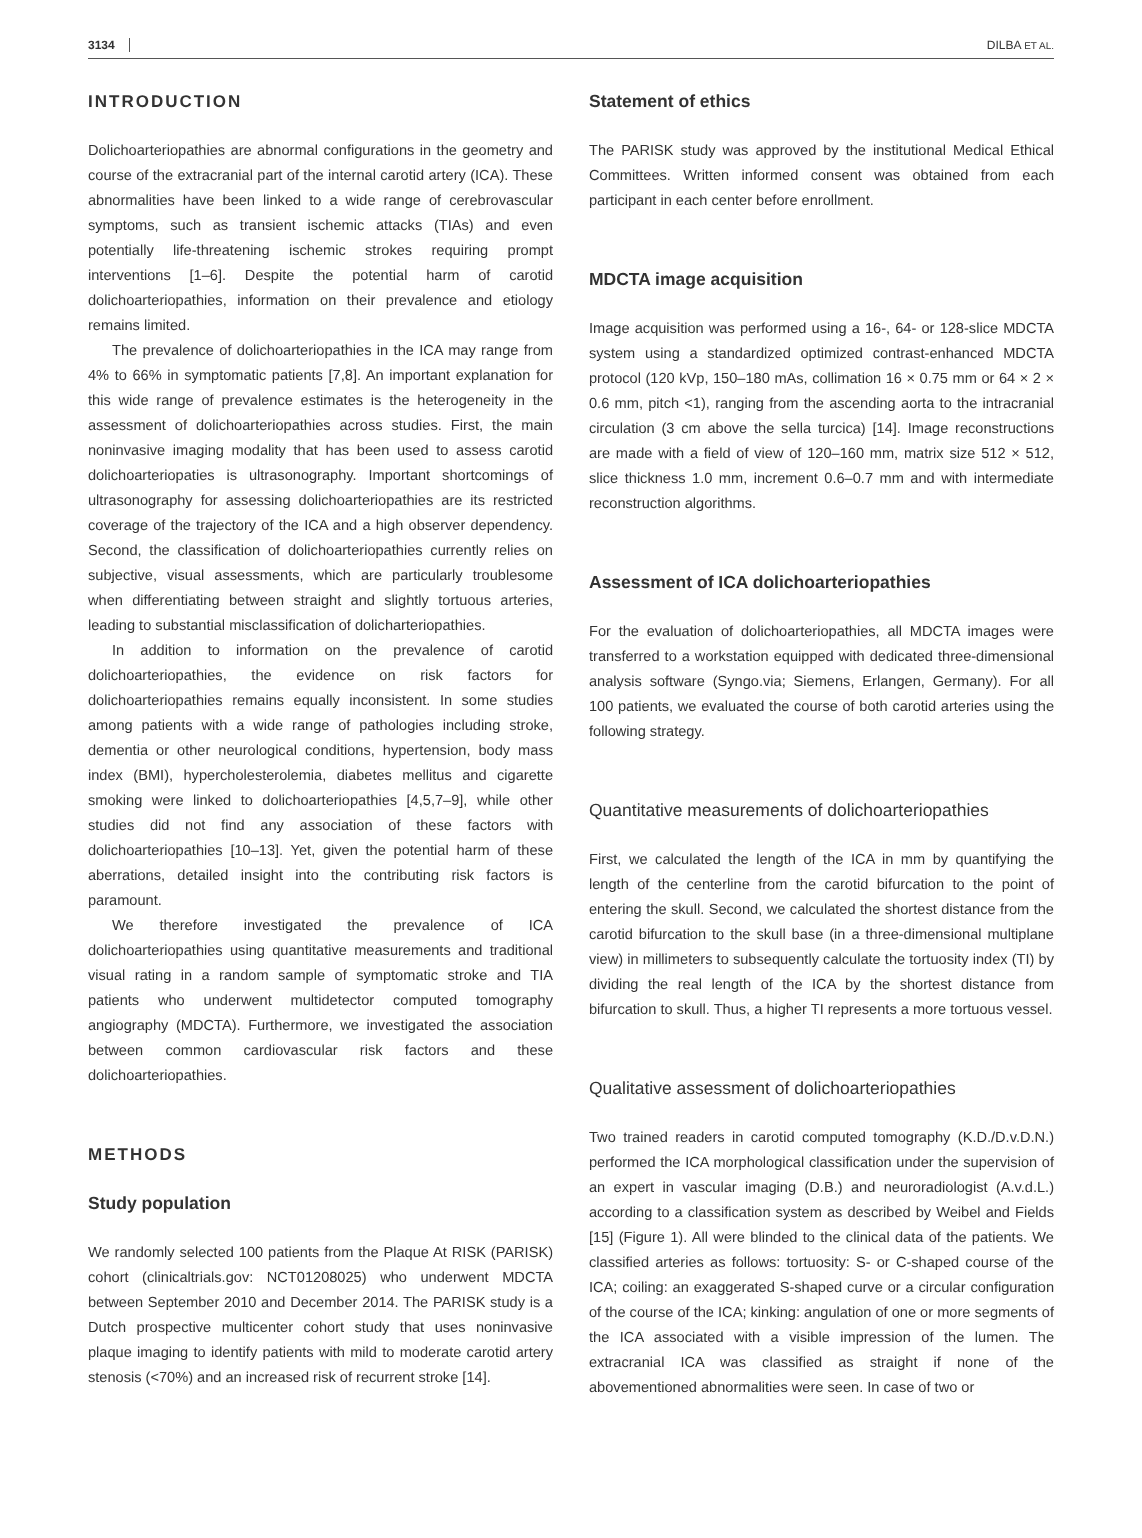3134 DILBA ET AL.
INTRODUCTION
Dolichoarteriopathies are abnormal configurations in the geometry and course of the extracranial part of the internal carotid artery (ICA). These abnormalities have been linked to a wide range of cerebrovascular symptoms, such as transient ischemic attacks (TIAs) and even potentially life-threatening ischemic strokes requiring prompt interventions [1–6]. Despite the potential harm of carotid dolichoarteriopathies, information on their prevalence and etiology remains limited.
The prevalence of dolichoarteriopathies in the ICA may range from 4% to 66% in symptomatic patients [7,8]. An important explanation for this wide range of prevalence estimates is the heterogeneity in the assessment of dolichoarteriopathies across studies. First, the main noninvasive imaging modality that has been used to assess carotid dolichoarteriopaties is ultrasonography. Important shortcomings of ultrasonography for assessing dolichoarteriopathies are its restricted coverage of the trajectory of the ICA and a high observer dependency. Second, the classification of dolichoarteriopathies currently relies on subjective, visual assessments, which are particularly troublesome when differentiating between straight and slightly tortuous arteries, leading to substantial misclassification of dolicharteriopathies.
In addition to information on the prevalence of carotid dolichoarteriopathies, the evidence on risk factors for dolichoarteriopathies remains equally inconsistent. In some studies among patients with a wide range of pathologies including stroke, dementia or other neurological conditions, hypertension, body mass index (BMI), hypercholesterolemia, diabetes mellitus and cigarette smoking were linked to dolichoarteriopathies [4,5,7–9], while other studies did not find any association of these factors with dolichoarteriopathies [10–13]. Yet, given the potential harm of these aberrations, detailed insight into the contributing risk factors is paramount.
We therefore investigated the prevalence of ICA dolichoarteriopathies using quantitative measurements and traditional visual rating in a random sample of symptomatic stroke and TIA patients who underwent multidetector computed tomography angiography (MDCTA). Furthermore, we investigated the association between common cardiovascular risk factors and these dolichoarteriopathies.
METHODS
Study population
We randomly selected 100 patients from the Plaque At RISK (PARISK) cohort (clinicaltrials.gov: NCT01208025) who underwent MDCTA between September 2010 and December 2014. The PARISK study is a Dutch prospective multicenter cohort study that uses noninvasive plaque imaging to identify patients with mild to moderate carotid artery stenosis (<70%) and an increased risk of recurrent stroke [14].
Statement of ethics
The PARISK study was approved by the institutional Medical Ethical Committees. Written informed consent was obtained from each participant in each center before enrollment.
MDCTA image acquisition
Image acquisition was performed using a 16-, 64- or 128-slice MDCTA system using a standardized optimized contrast-enhanced MDCTA protocol (120 kVp, 150–180 mAs, collimation 16 × 0.75 mm or 64 × 2 × 0.6 mm, pitch <1), ranging from the ascending aorta to the intracranial circulation (3 cm above the sella turcica) [14]. Image reconstructions are made with a field of view of 120–160 mm, matrix size 512 × 512, slice thickness 1.0 mm, increment 0.6–0.7 mm and with intermediate reconstruction algorithms.
Assessment of ICA dolichoarteriopathies
For the evaluation of dolichoarteriopathies, all MDCTA images were transferred to a workstation equipped with dedicated three-dimensional analysis software (Syngo.via; Siemens, Erlangen, Germany). For all 100 patients, we evaluated the course of both carotid arteries using the following strategy.
Quantitative measurements of dolichoarteriopathies
First, we calculated the length of the ICA in mm by quantifying the length of the centerline from the carotid bifurcation to the point of entering the skull. Second, we calculated the shortest distance from the carotid bifurcation to the skull base (in a three-dimensional multiplane view) in millimeters to subsequently calculate the tortuosity index (TI) by dividing the real length of the ICA by the shortest distance from bifurcation to skull. Thus, a higher TI represents a more tortuous vessel.
Qualitative assessment of dolichoarteriopathies
Two trained readers in carotid computed tomography (K.D./D.v.D.N.) performed the ICA morphological classification under the supervision of an expert in vascular imaging (D.B.) and neuroradiologist (A.v.d.L.) according to a classification system as described by Weibel and Fields [15] (Figure 1). All were blinded to the clinical data of the patients. We classified arteries as follows: tortuosity: S- or C-shaped course of the ICA; coiling: an exaggerated S-shaped curve or a circular configuration of the course of the ICA; kinking: angulation of one or more segments of the ICA associated with a visible impression of the lumen. The extracranial ICA was classified as straight if none of the abovementioned abnormalities were seen. In case of two or